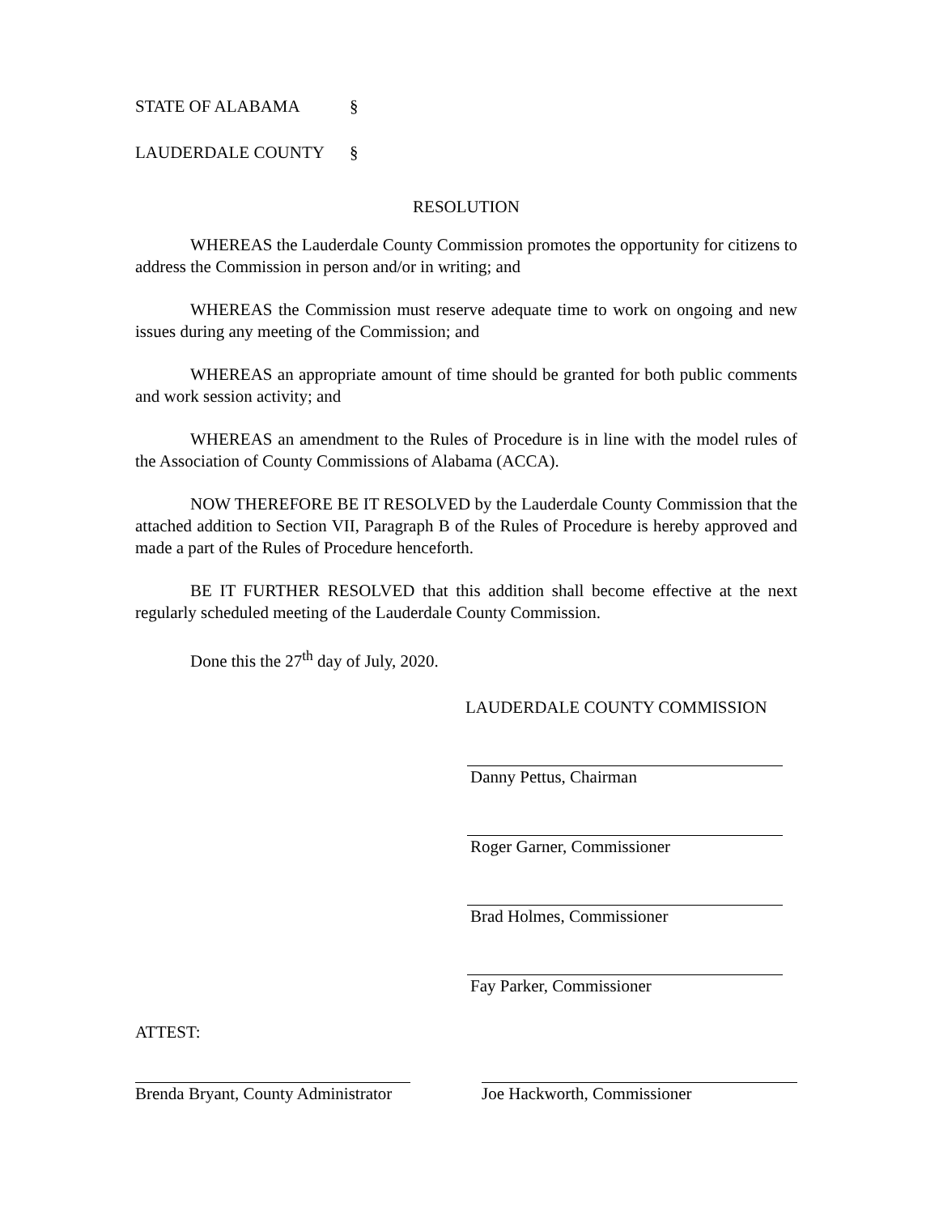STATE OF ALABAMA §
LAUDERDALE COUNTY §
RESOLUTION
WHEREAS the Lauderdale County Commission promotes the opportunity for citizens to address the Commission in person and/or in writing; and
WHEREAS the Commission must reserve adequate time to work on ongoing and new issues during any meeting of the Commission; and
WHEREAS an appropriate amount of time should be granted for both public comments and work session activity; and
WHEREAS an amendment to the Rules of Procedure is in line with the model rules of the Association of County Commissions of Alabama (ACCA).
NOW THEREFORE BE IT RESOLVED by the Lauderdale County Commission that the attached addition to Section VII, Paragraph B of the Rules of Procedure is hereby approved and made a part of the Rules of Procedure henceforth.
BE IT FURTHER RESOLVED that this addition shall become effective at the next regularly scheduled meeting of the Lauderdale County Commission.
Done this the 27<sup>th</sup> day of July, 2020.
LAUDERDALE COUNTY COMMISSION
Danny Pettus, Chairman
Roger Garner, Commissioner
Brad Holmes, Commissioner
Fay Parker, Commissioner
ATTEST:
Brenda Bryant, County Administrator
Joe Hackworth, Commissioner